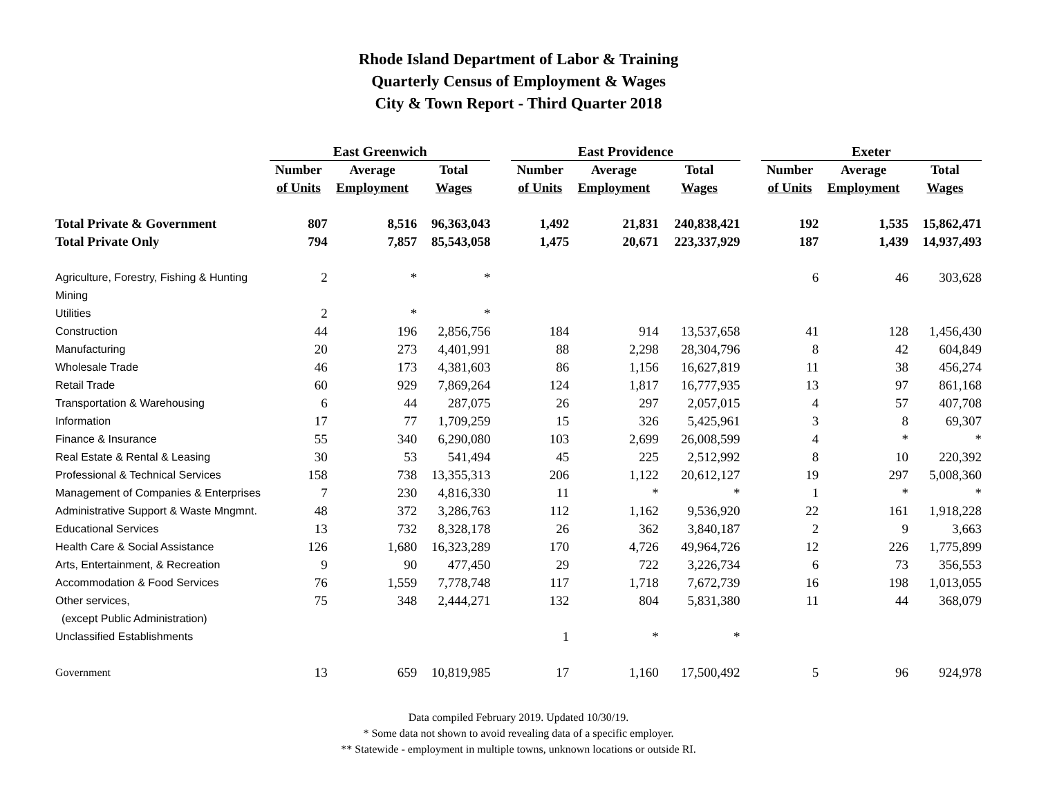Rhode Island Department of Labor & Training
Quarterly Census of Employment & Wages
City & Town Report - Third Quarter 2018
| | East Greenwich | | | | East Providence | | | | Exeter | | |
| --- | --- | --- | --- | --- | --- | --- | --- | --- | --- | --- | --- |
| | Number | Average | Total | | Number | Average | Total | | Number | Average | Total |
| | of Units | Employment | Wages | | of Units | Employment | Wages | | of Units | Employment | Wages |
| Total Private & Government | 807 | 8,516 | 96,363,043 | | 1,492 | 21,831 | 240,838,421 | | 192 | 1,535 | 15,862,471 |
| Total Private Only | 794 | 7,857 | 85,543,058 | | 1,475 | 20,671 | 223,337,929 | | 187 | 1,439 | 14,937,493 |
| Agriculture, Forestry, Fishing & Hunting | 2 | * | * | | | | | | 6 | 46 | 303,628 |
| Mining | | | | | | | | | | | |
| Utilities | 2 | * | * | | | | | | | | |
| Construction | 44 | 196 | 2,856,756 | | 184 | 914 | 13,537,658 | | 41 | 128 | 1,456,430 |
| Manufacturing | 20 | 273 | 4,401,991 | | 88 | 2,298 | 28,304,796 | | 8 | 42 | 604,849 |
| Wholesale Trade | 46 | 173 | 4,381,603 | | 86 | 1,156 | 16,627,819 | | 11 | 38 | 456,274 |
| Retail Trade | 60 | 929 | 7,869,264 | | 124 | 1,817 | 16,777,935 | | 13 | 97 | 861,168 |
| Transportation & Warehousing | 6 | 44 | 287,075 | | 26 | 297 | 2,057,015 | | 4 | 57 | 407,708 |
| Information | 17 | 77 | 1,709,259 | | 15 | 326 | 5,425,961 | | 3 | 8 | 69,307 |
| Finance & Insurance | 55 | 340 | 6,290,080 | | 103 | 2,699 | 26,008,599 | | 4 | * | * |
| Real Estate & Rental & Leasing | 30 | 53 | 541,494 | | 45 | 225 | 2,512,992 | | 8 | 10 | 220,392 |
| Professional & Technical Services | 158 | 738 | 13,355,313 | | 206 | 1,122 | 20,612,127 | | 19 | 297 | 5,008,360 |
| Management of Companies & Enterprises | 7 | 230 | 4,816,330 | | 11 | * | * | | 1 | * | * |
| Administrative Support & Waste Mngmnt. | 48 | 372 | 3,286,763 | | 112 | 1,162 | 9,536,920 | | 22 | 161 | 1,918,228 |
| Educational Services | 13 | 732 | 8,328,178 | | 26 | 362 | 3,840,187 | | 2 | 9 | 3,663 |
| Health Care & Social Assistance | 126 | 1,680 | 16,323,289 | | 170 | 4,726 | 49,964,726 | | 12 | 226 | 1,775,899 |
| Arts, Entertainment, & Recreation | 9 | 90 | 477,450 | | 29 | 722 | 3,226,734 | | 6 | 73 | 356,553 |
| Accommodation & Food Services | 76 | 1,559 | 7,778,748 | | 117 | 1,718 | 7,672,739 | | 16 | 198 | 1,013,055 |
| Other services, | 75 | 348 | 2,444,271 | | 132 | 804 | 5,831,380 | | 11 | 44 | 368,079 |
| (except Public Administration) | | | | | | | | | | | |
| Unclassified Establishments | | | | | 1 | * | * | | | | |
| Government | 13 | 659 | 10,819,985 | | 17 | 1,160 | 17,500,492 | | 5 | 96 | 924,978 |
Data compiled February 2019. Updated 10/30/19.
* Some data not shown to avoid revealing data of a specific employer.
** Statewide - employment in multiple towns, unknown locations or outside RI.